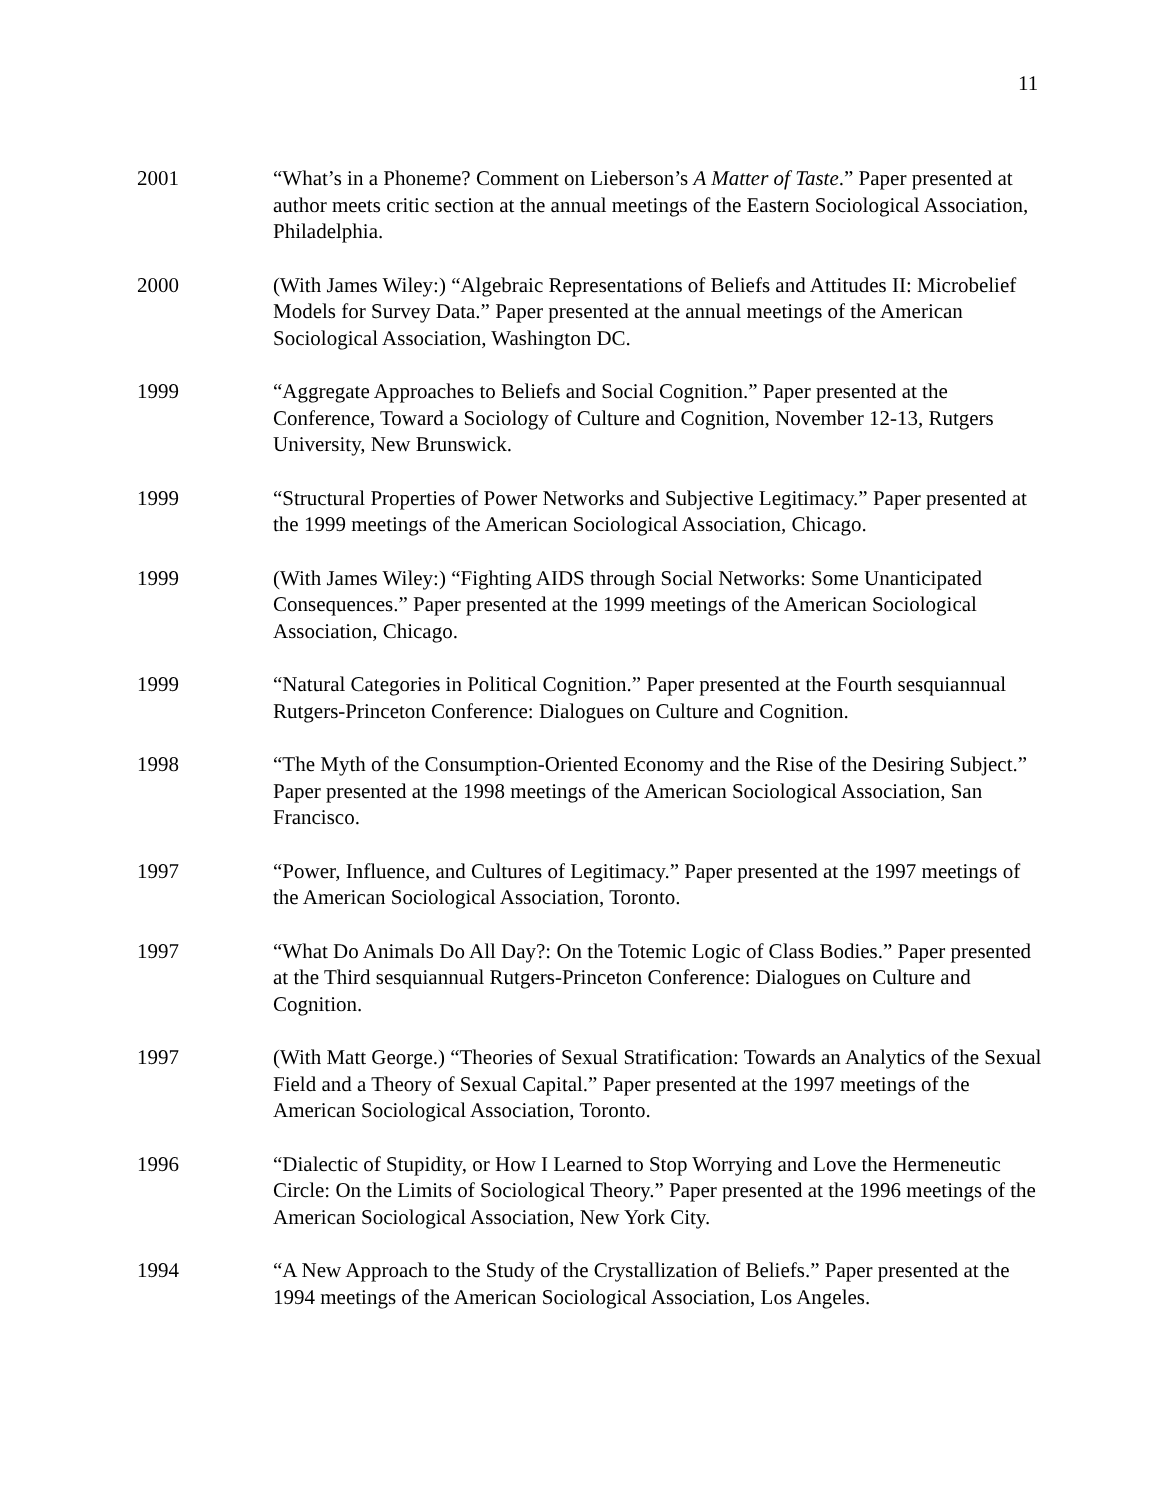11
2001 “What’s in a Phoneme? Comment on Lieberson’s A Matter of Taste.” Paper presented at author meets critic section at the annual meetings of the Eastern Sociological Association, Philadelphia.
2000 (With James Wiley:) “Algebraic Representations of Beliefs and Attitudes II: Microbelief Models for Survey Data.” Paper presented at the annual meetings of the American Sociological Association, Washington DC.
1999 “Aggregate Approaches to Beliefs and Social Cognition.” Paper presented at the Conference, Toward a Sociology of Culture and Cognition, November 12-13, Rutgers University, New Brunswick.
1999 “Structural Properties of Power Networks and Subjective Legitimacy.” Paper presented at the 1999 meetings of the American Sociological Association, Chicago.
1999 (With James Wiley:) “Fighting AIDS through Social Networks: Some Unanticipated Consequences.” Paper presented at the 1999 meetings of the American Sociological Association, Chicago.
1999 “Natural Categories in Political Cognition.” Paper presented at the Fourth sesquiannual Rutgers-Princeton Conference: Dialogues on Culture and Cognition.
1998 “The Myth of the Consumption-Oriented Economy and the Rise of the Desiring Subject.” Paper presented at the 1998 meetings of the American Sociological Association, San Francisco.
1997 “Power, Influence, and Cultures of Legitimacy.” Paper presented at the 1997 meetings of the American Sociological Association, Toronto.
1997 “What Do Animals Do All Day?: On the Totemic Logic of Class Bodies.” Paper presented at the Third sesquiannual Rutgers-Princeton Conference: Dialogues on Culture and Cognition.
1997 (With Matt George.) “Theories of Sexual Stratification: Towards an Analytics of the Sexual Field and a Theory of Sexual Capital.” Paper presented at the 1997 meetings of the American Sociological Association, Toronto.
1996 “Dialectic of Stupidity, or How I Learned to Stop Worrying and Love the Hermeneutic Circle: On the Limits of Sociological Theory.” Paper presented at the 1996 meetings of the American Sociological Association, New York City.
1994 “A New Approach to the Study of the Crystallization of Beliefs.” Paper presented at the 1994 meetings of the American Sociological Association, Los Angeles.